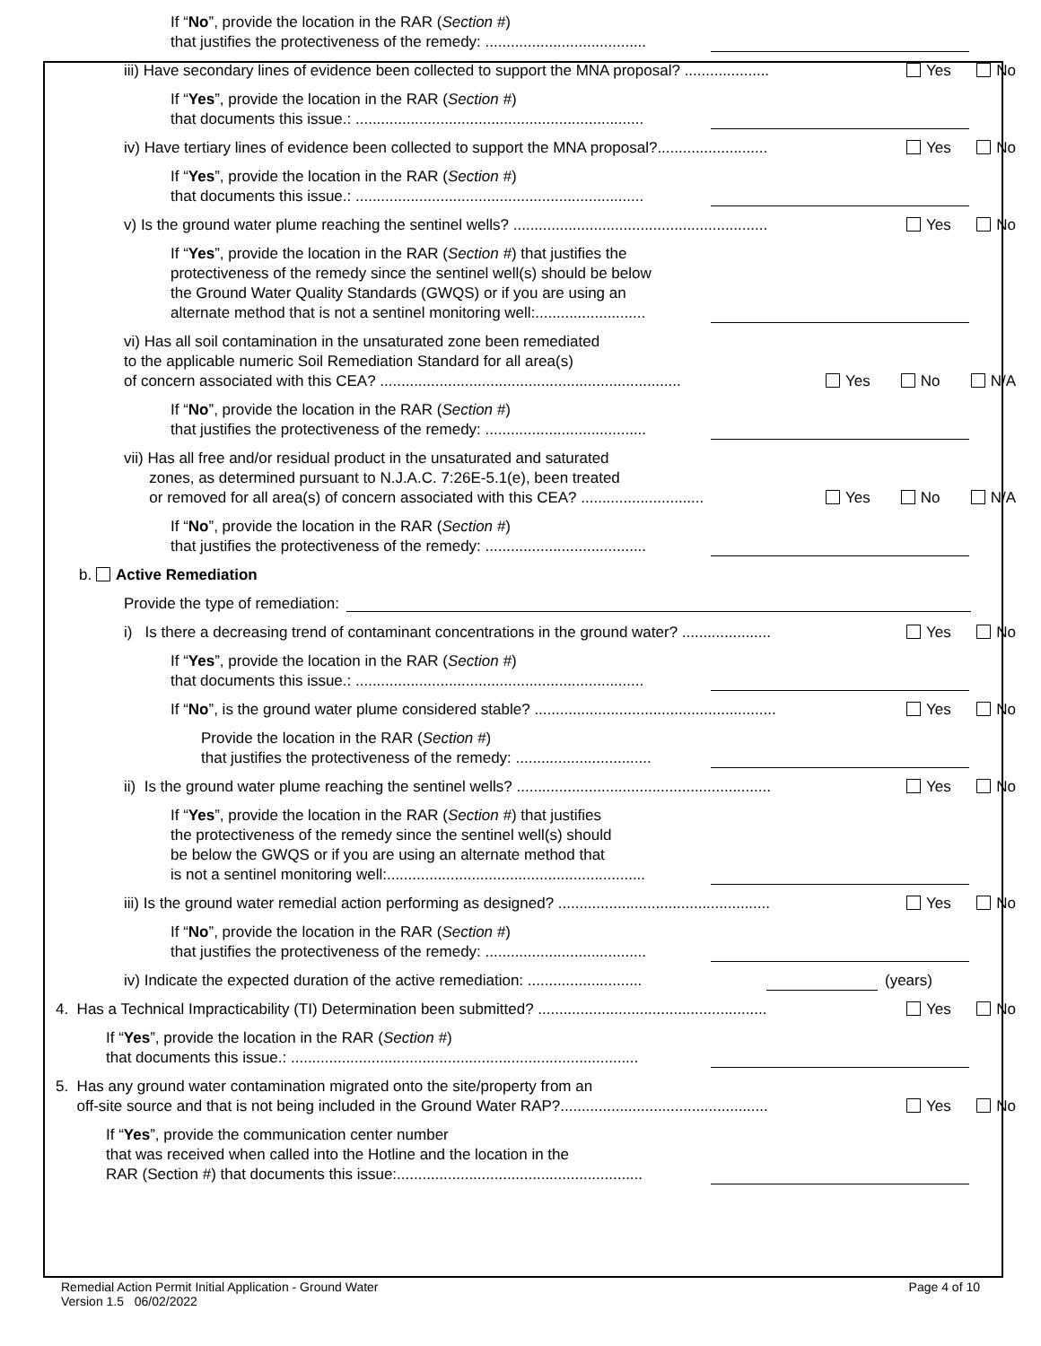If “No”, provide the location in the RAR (Section #)
that justifies the protectiveness of the remedy: ......................................
iii) Have secondary lines of evidence been collected to support the MNA proposal? ....................
Yes No
If “Yes”, provide the location in the RAR (Section #)
that documents this issue.: ....................................................................
iv) Have tertiary lines of evidence been collected to support the MNA proposal?..........................
Yes No
If “Yes”, provide the location in the RAR (Section #)
that documents this issue.: ....................................................................
v) Is the ground water plume reaching the sentinel wells? ............................................................
Yes No
If “Yes”, provide the location in the RAR (Section #) that justifies the
protectiveness of the remedy since the sentinel well(s) should be below
the Ground Water Quality Standards (GWQS) or if you are using an
alternate method that is not a sentinel monitoring well:..........................
vi) Has all soil contamination in the unsaturated zone been remediated
to the applicable numeric Soil Remediation Standard for all area(s)
of concern associated with this CEA? .......................................................................
Yes No N/A
If “No”, provide the location in the RAR (Section #)
that justifies the protectiveness of the remedy: ......................................
vii) Has all free and/or residual product in the unsaturated and saturated
zones, as determined pursuant to N.J.A.C. 7:26E-5.1(e), been treated
or removed for all area(s) of concern associated with this CEA? .............................
Yes No N/A
If “No”, provide the location in the RAR (Section #)
that justifies the protectiveness of the remedy: ......................................
b. Active Remediation
Provide the type of remediation:
i) Is there a decreasing trend of contaminant concentrations in the ground water? .....................
Yes No
If “Yes”, provide the location in the RAR (Section #)
that documents this issue.: ....................................................................
If “No”, is the ground water plume considered stable? .........................................................
Yes No
Provide the location in the RAR (Section #)
that justifies the protectiveness of the remedy: ................................
ii) Is the ground water plume reaching the sentinel wells? ............................................................
Yes No
If “Yes”, provide the location in the RAR (Section #) that justifies
the protectiveness of the remedy since the sentinel well(s) should
be below the GWQS or if you are using an alternate method that
is not a sentinel monitoring well:.............................................................
iii) Is the ground water remedial action performing as designed? ..................................................
Yes No
If “No”, provide the location in the RAR (Section #)
that justifies the protectiveness of the remedy: ......................................
iv) Indicate the expected duration of the active remediation: ...........................
(years)
4. Has a Technical Impracticability (TI) Determination been submitted? ......................................................
Yes No
If “Yes”, provide the location in the RAR (Section #)
that documents this issue.: ..................................................................................
5. Has any ground water contamination migrated onto the site/property from an
off-site source and that is not being included in the Ground Water RAP?.................................................
Yes No
If “Yes”, provide the communication center number
that was received when called into the Hotline and the location in the
RAR (Section #) that documents this issue:..........................................................
Remedial Action Permit Initial Application - Ground Water
Version 1.5 06/02/2022 Page 4 of 10